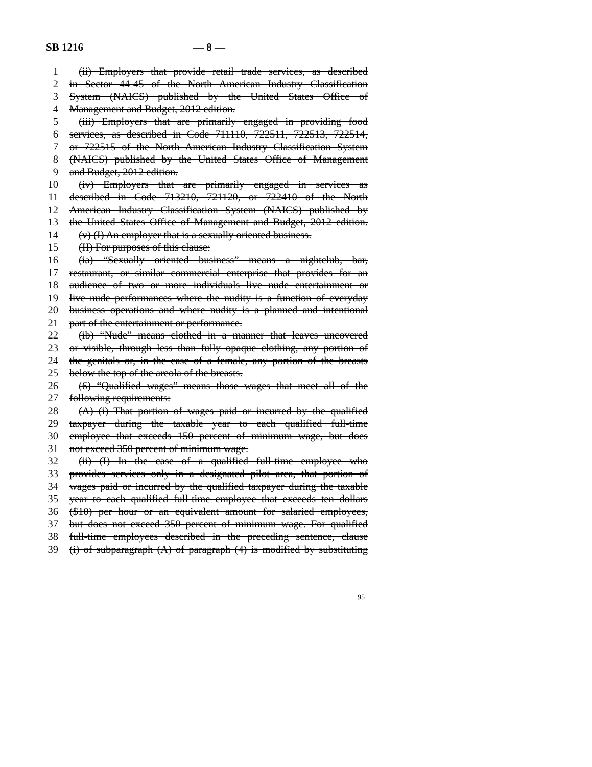SB 1216 — 8 —
1 (ii) Employers that provide retail trade services, as described
2 in Sector 44-45 of the North American Industry Classification
3 System (NAICS) published by the United States Office of
4 Management and Budget, 2012 edition.
5 (iii) Employers that are primarily engaged in providing food
6 services, as described in Code 711110, 722511, 722513, 722514,
7 or 722515 of the North American Industry Classification System
8 (NAICS) published by the United States Office of Management
9 and Budget, 2012 edition.
10 (iv) Employers that are primarily engaged in services as
11 described in Code 713210, 721120, or 722410 of the North
12 American Industry Classification System (NAICS) published by
13 the United States Office of Management and Budget, 2012 edition.
14 (v) (I) An employer that is a sexually oriented business.
15 (II) For purposes of this clause:
16 (ia) “Sexually oriented business” means a nightclub, bar,
17 restaurant, or similar commercial enterprise that provides for an
18 audience of two or more individuals live nude entertainment or
19 live nude performances where the nudity is a function of everyday
20 business operations and where nudity is a planned and intentional
21 part of the entertainment or performance.
22 (ib) “Nude” means clothed in a manner that leaves uncovered
23 or visible, through less than fully opaque clothing, any portion of
24 the genitals or, in the case of a female, any portion of the breasts
25 below the top of the areola of the breasts.
26 (6) “Qualified wages” means those wages that meet all of the
27 following requirements:
28 (A) (i) That portion of wages paid or incurred by the qualified
29 taxpayer during the taxable year to each qualified full-time
30 employee that exceeds 150 percent of minimum wage, but does
31 not exceed 350 percent of minimum wage.
32 (ii) (I) In the case of a qualified full-time employee who
33 provides services only in a designated pilot area, that portion of
34 wages paid or incurred by the qualified taxpayer during the taxable
35 year to each qualified full-time employee that exceeds ten dollars
36 ($10) per hour or an equivalent amount for salaried employees,
37 but does not exceed 350 percent of minimum wage. For qualified
38 full-time employees described in the preceding sentence, clause
39 (i) of subparagraph (A) of paragraph (4) is modified by substituting
95